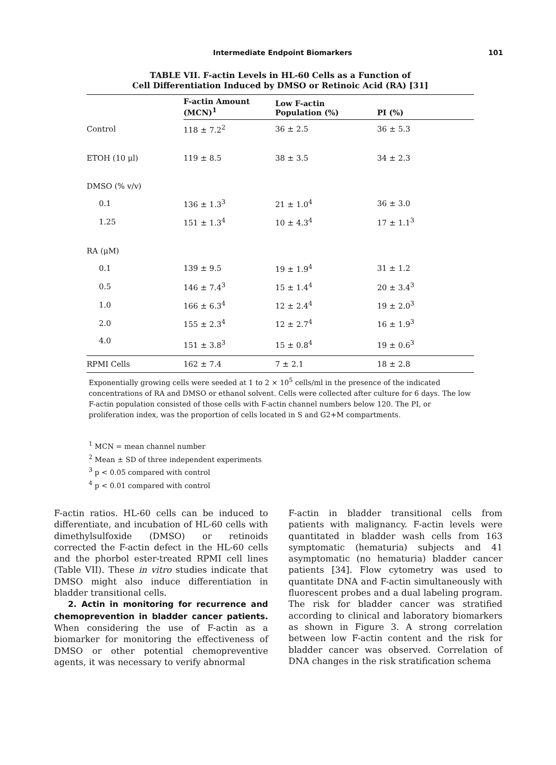Intermediate Endpoint Biomarkers 101
TABLE VII. F-actin Levels in HL-60 Cells as a Function of
Cell Differentiation Induced by DMSO or Retinoic Acid (RA) [31]
| | F-actin Amount (MCN)<sup>1</sup> | Low F-actin Population (%) | PI (%) |
| --- | --- | --- | --- |
| Control | 118 ± 7.2<sup>2</sup> | 36 ± 2.5 | 36 ± 5.3 |
| ETOH (10 μl) | 119 ± 8.5 | 38 ± 3.5 | 34 ± 2.3 |
| DMSO (% v/v) | | | |
| 0.1 | 136 ± 1.3<sup>3</sup> | 21 ± 1.0<sup>4</sup> | 36 ± 3.0 |
| 1.25 | 151 ± 1.3<sup>4</sup> | 10 ± 4.3<sup>4</sup> | 17 ± 1.1<sup>3</sup> |
| RA (μM) | | | |
| 0.1 | 139 ± 9.5 | 19 ± 1.9<sup>4</sup> | 31 ± 1.2 |
| 0.5 | 146 ± 7.4<sup>3</sup> | 15 ± 1.4<sup>4</sup> | 20 ± 3.4<sup>3</sup> |
| 1.0 | 166 ± 6.3<sup>4</sup> | 12 ± 2.4<sup>4</sup> | 19 ± 2.0<sup>3</sup> |
| 2.0 | 155 ± 2.3<sup>4</sup> | 12 ± 2.7<sup>4</sup> | 16 ± 1.9<sup>3</sup> |
| 4.0 | 151 ± 3.8<sup>3</sup> | 15 ± 0.8<sup>4</sup> | 19 ± 0.6<sup>3</sup> |
| RPMI Cells | 162 ± 7.4 | 7 ± 2.1 | 18 ± 2.8 |
Exponentially growing cells were seeded at 1 to 2 × 10<sup>5</sup> cells/ml in the presence of the indicated concentrations of RA and DMSO or ethanol solvent. Cells were collected after culture for 6 days. The low F-actin population consisted of those cells with F-actin channel numbers below 120. The PI, or proliferation index, was the proportion of cells located in S and G2+M compartments.
<sup>1</sup> MCN = mean channel number
<sup>2</sup> Mean ± SD of three independent experiments
<sup>3</sup> p < 0.05 compared with control
<sup>4</sup> p < 0.01 compared with control
F-actin ratios. HL-60 cells can be induced to differentiate, and incubation of HL-60 cells with dimethylsulfoxide (DMSO) or retinoids corrected the F-actin defect in the HL-60 cells and the phorbol ester-treated RPMI cell lines (Table VII). These in vitro studies indicate that DMSO might also induce differentiation in bladder transitional cells.
2. Actin in monitoring for recurrence and chemoprevention in bladder cancer patients.
When considering the use of F-actin as a biomarker for monitoring the effectiveness of DMSO or other potential chemopreventive agents, it was necessary to verify abnormal
F-actin in bladder transitional cells from patients with malignancy. F-actin levels were quantitated in bladder wash cells from 163 symptomatic (hematuria) subjects and 41 asymptomatic (no hematuria) bladder cancer patients [34]. Flow cytometry was used to quantitate DNA and F-actin simultaneously with fluorescent probes and a dual labeling program. The risk for bladder cancer was stratified according to clinical and laboratory biomarkers as shown in Figure 3. A strong correlation between low F-actin content and the risk for bladder cancer was observed. Correlation of DNA changes in the risk stratification schema